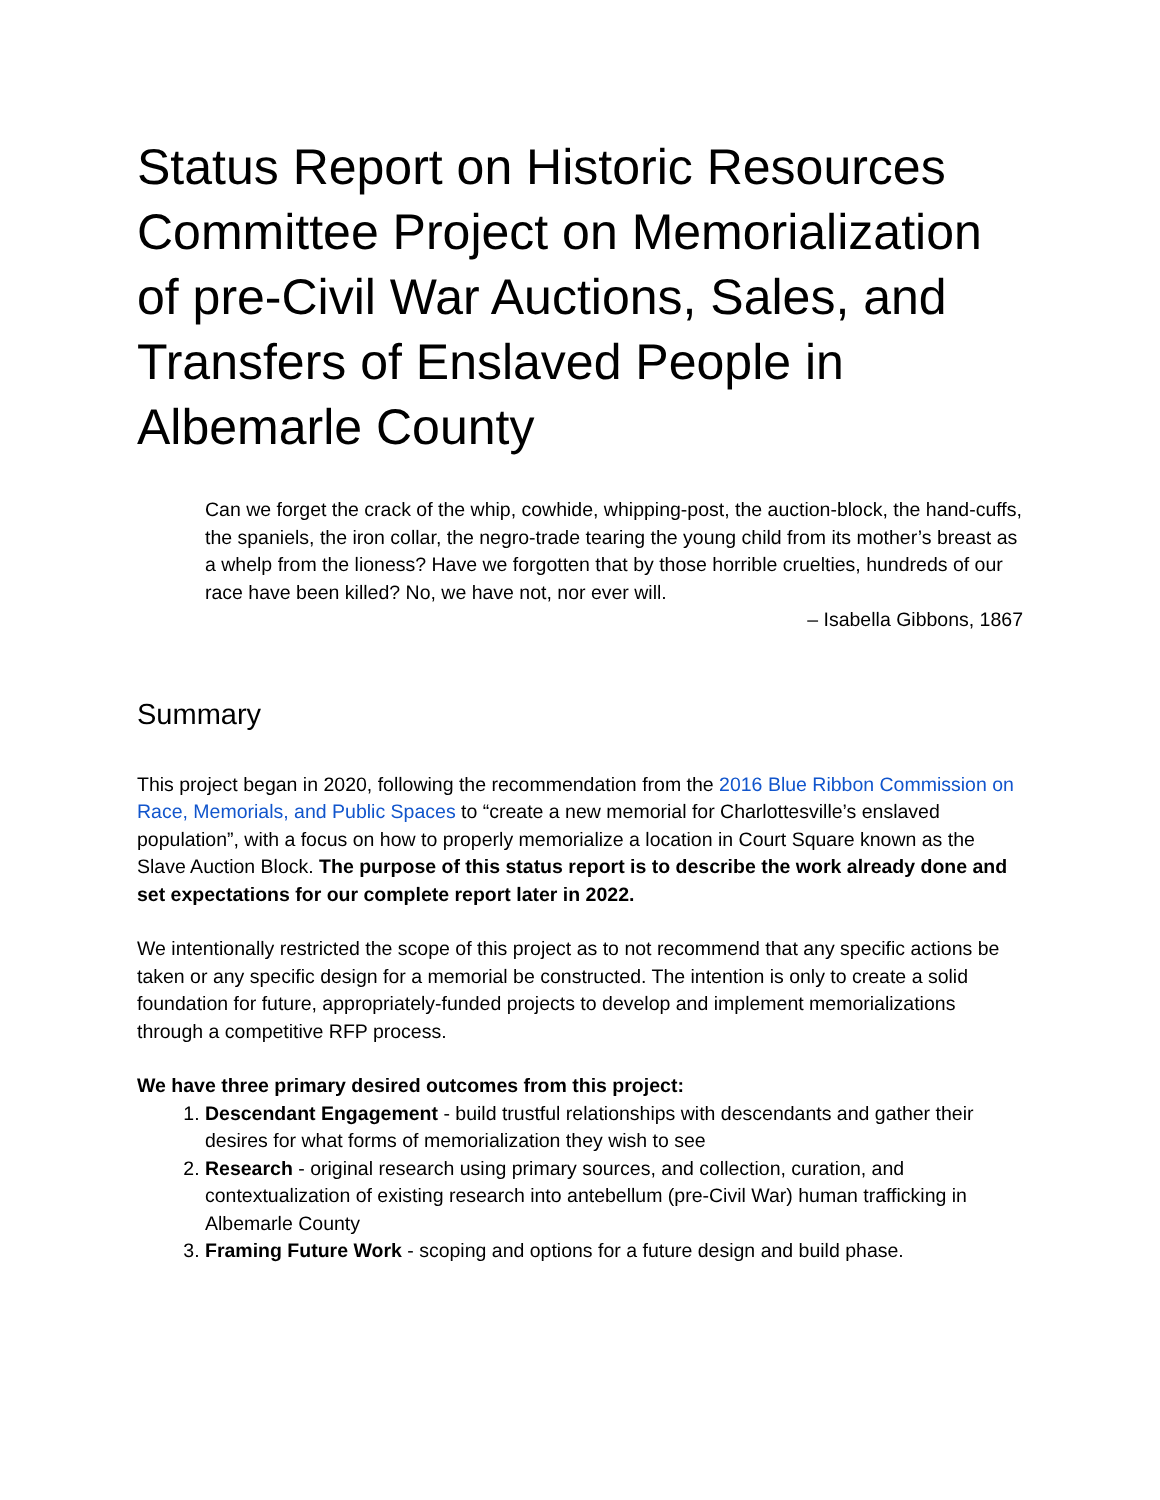Status Report on Historic Resources Committee Project on Memorialization of pre-Civil War Auctions, Sales, and Transfers of Enslaved People in Albemarle County
Can we forget the crack of the whip, cowhide, whipping-post, the auction-block, the hand-cuffs, the spaniels, the iron collar, the negro-trade tearing the young child from its mother’s breast as a whelp from the lioness? Have we forgotten that by those horrible cruelties, hundreds of our race have been killed? No, we have not, nor ever will.
– Isabella Gibbons, 1867
Summary
This project began in 2020, following the recommendation from the 2016 Blue Ribbon Commission on Race, Memorials, and Public Spaces to “create a new memorial for Charlottesville’s enslaved population”, with a focus on how to properly memorialize a location in Court Square known as the Slave Auction Block. The purpose of this status report is to describe the work already done and set expectations for our complete report later in 2022.
We intentionally restricted the scope of this project as to not recommend that any specific actions be taken or any specific design for a memorial be constructed. The intention is only to create a solid foundation for future, appropriately-funded projects to develop and implement memorializations through a competitive RFP process.
We have three primary desired outcomes from this project:
1. Descendant Engagement - build trustful relationships with descendants and gather their desires for what forms of memorialization they wish to see
2. Research - original research using primary sources, and collection, curation, and contextualization of existing research into antebellum (pre-Civil War) human trafficking in Albemarle County
3. Framing Future Work - scoping and options for a future design and build phase.